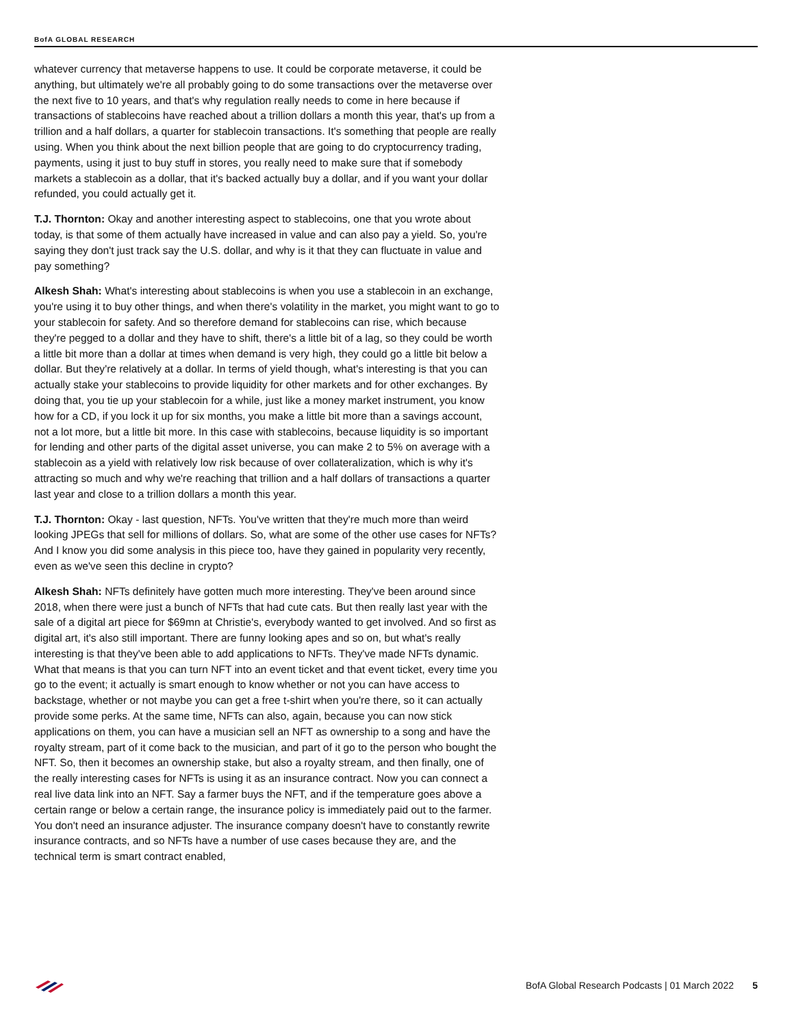BofA GLOBAL RESEARCH
whatever currency that metaverse happens to use. It could be corporate metaverse, it could be anything, but ultimately we're all probably going to do some transactions over the metaverse over the next five to 10 years, and that's why regulation really needs to come in here because if transactions of stablecoins have reached about a trillion dollars a month this year, that's up from a trillion and a half dollars, a quarter for stablecoin transactions. It's something that people are really using. When you think about the next billion people that are going to do cryptocurrency trading, payments, using it just to buy stuff in stores, you really need to make sure that if somebody markets a stablecoin as a dollar, that it's backed actually buy a dollar, and if you want your dollar refunded, you could actually get it.
T.J. Thornton: Okay and another interesting aspect to stablecoins, one that you wrote about today, is that some of them actually have increased in value and can also pay a yield. So, you're saying they don't just track say the U.S. dollar, and why is it that they can fluctuate in value and pay something?
Alkesh Shah: What's interesting about stablecoins is when you use a stablecoin in an exchange, you're using it to buy other things, and when there's volatility in the market, you might want to go to your stablecoin for safety. And so therefore demand for stablecoins can rise, which because they're pegged to a dollar and they have to shift, there's a little bit of a lag, so they could be worth a little bit more than a dollar at times when demand is very high, they could go a little bit below a dollar. But they're relatively at a dollar. In terms of yield though, what's interesting is that you can actually stake your stablecoins to provide liquidity for other markets and for other exchanges. By doing that, you tie up your stablecoin for a while, just like a money market instrument, you know how for a CD, if you lock it up for six months, you make a little bit more than a savings account, not a lot more, but a little bit more. In this case with stablecoins, because liquidity is so important for lending and other parts of the digital asset universe, you can make 2 to 5% on average with a stablecoin as a yield with relatively low risk because of over collateralization, which is why it's attracting so much and why we're reaching that trillion and a half dollars of transactions a quarter last year and close to a trillion dollars a month this year.
T.J. Thornton: Okay - last question, NFTs. You've written that they're much more than weird looking JPEGs that sell for millions of dollars. So, what are some of the other use cases for NFTs? And I know you did some analysis in this piece too, have they gained in popularity very recently, even as we've seen this decline in crypto?
Alkesh Shah: NFTs definitely have gotten much more interesting. They've been around since 2018, when there were just a bunch of NFTs that had cute cats. But then really last year with the sale of a digital art piece for $69mn at Christie's, everybody wanted to get involved. And so first as digital art, it's also still important. There are funny looking apes and so on, but what's really interesting is that they've been able to add applications to NFTs. They've made NFTs dynamic. What that means is that you can turn NFT into an event ticket and that event ticket, every time you go to the event; it actually is smart enough to know whether or not you can have access to backstage, whether or not maybe you can get a free t-shirt when you're there, so it can actually provide some perks. At the same time, NFTs can also, again, because you can now stick applications on them, you can have a musician sell an NFT as ownership to a song and have the royalty stream, part of it come back to the musician, and part of it go to the person who bought the NFT. So, then it becomes an ownership stake, but also a royalty stream, and then finally, one of the really interesting cases for NFTs is using it as an insurance contract. Now you can connect a real live data link into an NFT. Say a farmer buys the NFT, and if the temperature goes above a certain range or below a certain range, the insurance policy is immediately paid out to the farmer. You don't need an insurance adjuster. The insurance company doesn't have to constantly rewrite insurance contracts, and so NFTs have a number of use cases because they are, and the technical term is smart contract enabled,
BofA Global Research Podcasts | 01 March 2022 5